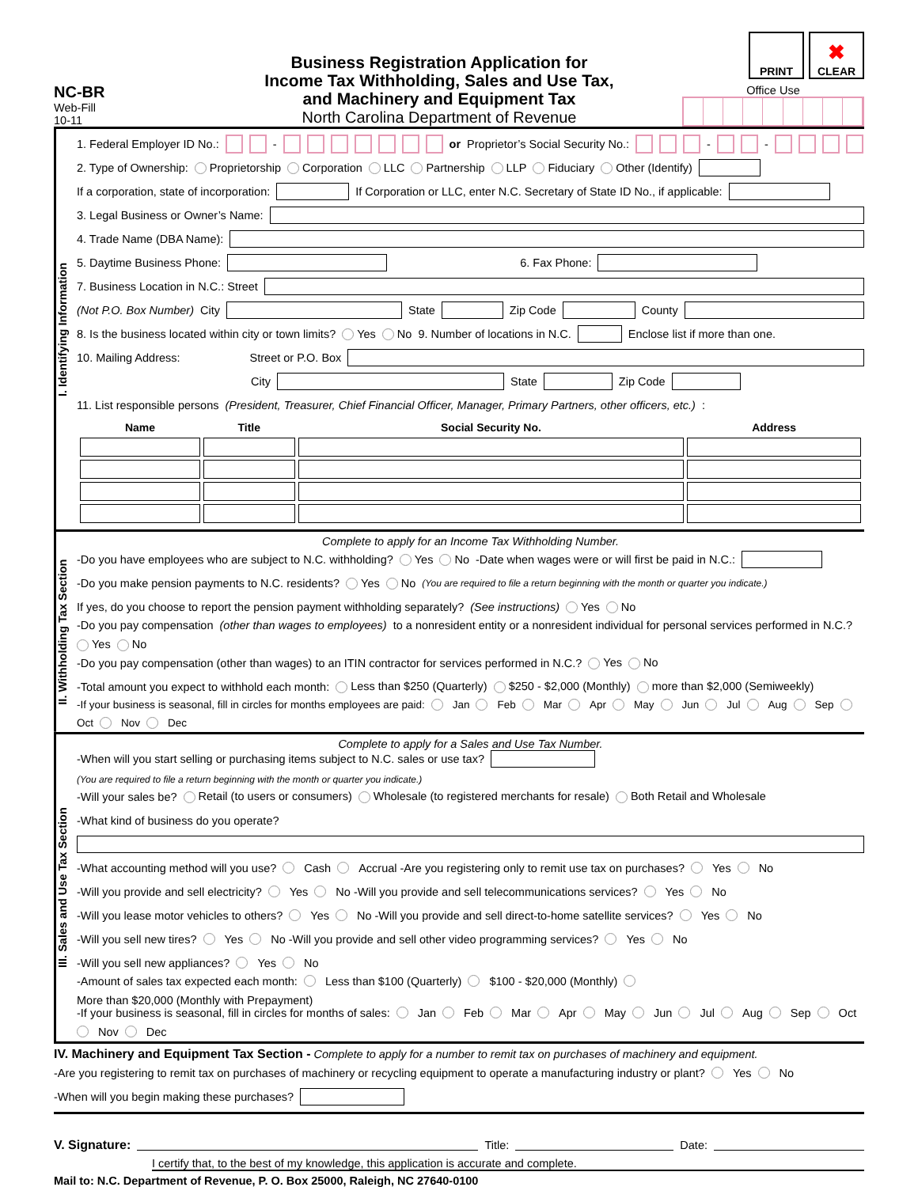NC-BR
Web-Fill
10-11
Business Registration Application for
Income Tax Withholding, Sales and Use Tax,
and Machinery and Equipment Tax
North Carolina Department of Revenue
PRINT
✖
CLEAR
Office Use
I. Identifying Information
1. Federal Employer ID No.: - or Proprietor’s Social Security No.: - -
2. Type of Ownership: Proprietorship Corporation LLC Partnership LLP Fiduciary Other (Identify)
If a corporation, state of incorporation: If Corporation or LLC, enter N.C. Secretary of State ID No., if applicable:
3. Legal Business or Owner’s Name:
4. Trade Name (DBA Name):
5. Daytime Business Phone: 6. Fax Phone:
7. Business Location in N.C.: Street
(Not P.O. Box Number) City State Zip Code County
8. Is the business located within city or town limits? Yes No 9. Number of locations in N.C. Enclose list if more than one.
10. Mailing Address: Street or P.O. Box
City State Zip Code
11. List responsible persons (President, Treasurer, Chief Financial Officer, Manager, Primary Partners, other officers, etc.):
| Name | Title | Social Security No. | Address |
| --- | --- | --- | --- |
II. Withholding Tax Section
Complete to apply for an Income Tax Withholding Number.
-Do you have employees who are subject to N.C. withholding? Yes No -Date when wages were or will first be paid in N.C.:
-Do you make pension payments to N.C. residents? Yes No (You are required to file a return beginning with the month or quarter you indicate.)
If yes, do you choose to report the pension payment withholding separately? (See instructions) Yes No
-Do you pay compensation (other than wages to employees) to a nonresident entity or a nonresident individual for personal services performed in N.C.? Yes No
-Do you pay compensation (other than wages) to an ITIN contractor for services performed in N.C.? Yes No
-Total amount you expect to withhold each month: Less than $250 (Quarterly) $250 - $2,000 (Monthly) more than $2,000 (Semiweekly)
-If your business is seasonal, fill in circles for months employees are paid: Jan Feb Mar Apr May Jun Jul Aug Sep Oct Nov Dec
III. Sales and Use Tax Section
Complete to apply for a Sales and Use Tax Number.
-When will you start selling or purchasing items subject to N.C. sales or use tax? (You are required to file a return beginning with the month or quarter you indicate.)
-Will your sales be? Retail (to users or consumers) Wholesale (to registered merchants for resale) Both Retail and Wholesale
-What kind of business do you operate?
-What accounting method will you use? Cash Accrual -Are you registering only to remit use tax on purchases? Yes No
-Will you provide and sell electricity? Yes No -Will you provide and sell telecommunications services? Yes No
-Will you lease motor vehicles to others? Yes No -Will you provide and sell direct-to-home satellite services? Yes No
-Will you sell new tires? Yes No -Will you provide and sell other video programming services? Yes No
-Will you sell new appliances? Yes No
-Amount of sales tax expected each month: Less than $100 (Quarterly) $100 - $20,000 (Monthly) More than $20,000 (Monthly with Prepayment)
-If your business is seasonal, fill in circles for months of sales: Jan Feb Mar Apr May Jun Jul Aug Sep Oct Nov Dec
IV. Machinery and Equipment Tax Section - Complete to apply for a number to remit tax on purchases of machinery and equipment.
-Are you registering to remit tax on purchases of machinery or recycling equipment to operate a manufacturing industry or plant? Yes No
-When will you begin making these purchases?
V. Signature: Title: Date:
I certify that, to the best of my knowledge, this application is accurate and complete.
Mail to: N.C. Department of Revenue, P. O. Box 25000, Raleigh, NC 27640-0100